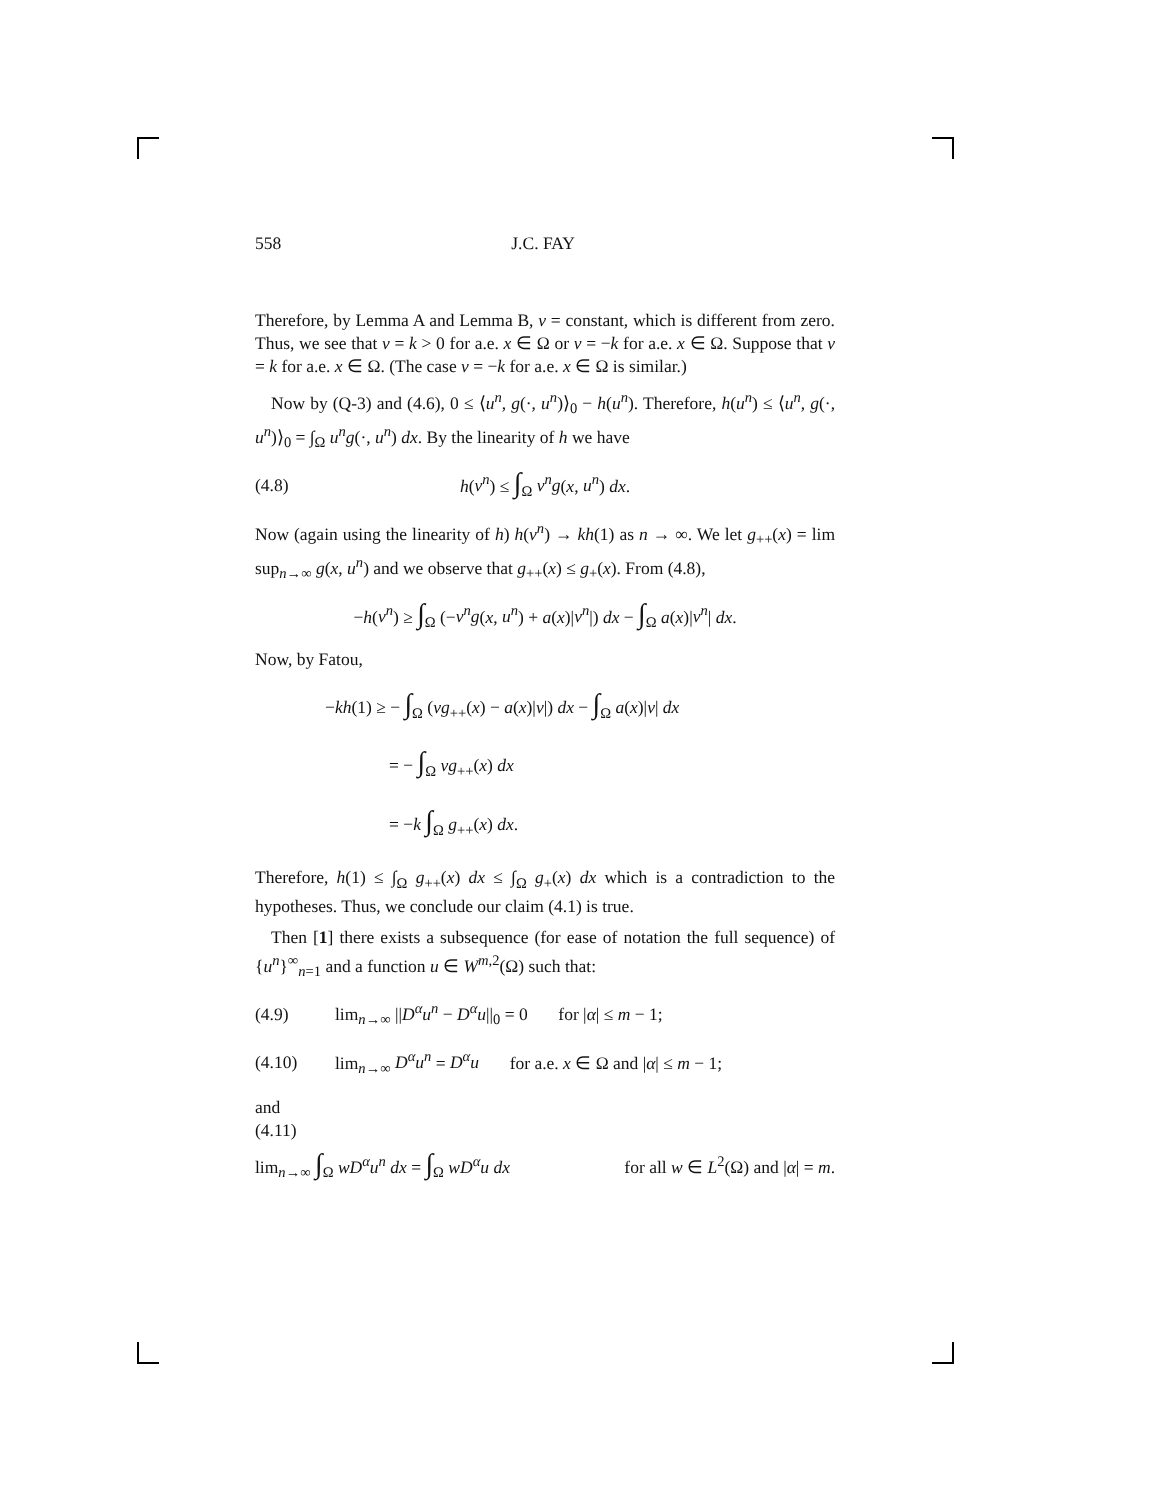558 J.C. FAY
Therefore, by Lemma A and Lemma B, v = constant, which is different from zero. Thus, we see that v = k > 0 for a.e. x ∈ Ω or v = −k for a.e. x ∈ Ω. Suppose that v = k for a.e. x ∈ Ω. (The case v = −k for a.e. x ∈ Ω is similar.)
Now by (Q-3) and (4.6), 0 ≤ ⟨u<sup>n</sup>, g(·, u<sup>n</sup>)⟩<sub>0</sub> − h(u<sup>n</sup>). Therefore, h(u<sup>n</sup>) ≤ ⟨u<sup>n</sup>, g(·, u<sup>n</sup>)⟩<sub>0</sub> = ∫<sub>Ω</sub> u<sup>n</sup>g(·, u<sup>n</sup>) dx. By the linearity of h we have
(4.8) h(v<sup>n</sup>) ≤ ∫<sub>Ω</sub> v<sup>n</sup>g(x, u<sup>n</sup>) dx.
Now (again using the linearity of h) h(v<sup>n</sup>) → kh(1) as n → ∞. We let g<sub>++</sub>(x) = lim sup<sub>n→∞</sub> g(x, u<sup>n</sup>) and we observe that g<sub>++</sub>(x) ≤ g<sub>+</sub>(x). From (4.8),
−h(v<sup>n</sup>) ≥ ∫<sub>Ω</sub> (−v<sup>n</sup>g(x, u<sup>n</sup>) + a(x)|v<sup>n</sup>|) dx − ∫<sub>Ω</sub> a(x)|v<sup>n</sup>| dx.
Now, by Fatou,
−kh(1) ≥ − ∫<sub>Ω</sub> (vg<sub>++</sub>(x) − a(x)|v|) dx − ∫<sub>Ω</sub> a(x)|v| dx
= − ∫<sub>Ω</sub> vg<sub>++</sub>(x) dx
= −k ∫<sub>Ω</sub> g<sub>++</sub>(x) dx.
Therefore, h(1) ≤ ∫<sub>Ω</sub> g<sub>++</sub>(x) dx ≤ ∫<sub>Ω</sub> g<sub>+</sub>(x) dx which is a contradiction to the hypotheses. Thus, we conclude our claim (4.1) is true.
Then [1] there exists a subsequence (for ease of notation the full sequence) of {u<sup>n</sup>}<sup>∞</sup><sub>n=1</sub> and a function u ∈ W<sup>m,2</sup>(Ω) such that:
(4.9) lim<sub>n→∞</sub> ||D<sup>α</sup>u<sup>n</sup> − D<sup>α</sup>u||<sub>0</sub> = 0 for |α| ≤ m − 1;
(4.10) lim<sub>n→∞</sub> D<sup>α</sup>u<sup>n</sup> = D<sup>α</sup>u for a.e. x ∈ Ω and |α| ≤ m − 1;
and
(4.11)
lim<sub>n→∞</sub> ∫<sub>Ω</sub> wD<sup>α</sup>u<sup>n</sup> dx = ∫<sub>Ω</sub> wD<sup>α</sup>u dx for all w ∈ L<sup>2</sup>(Ω) and |α| = m.